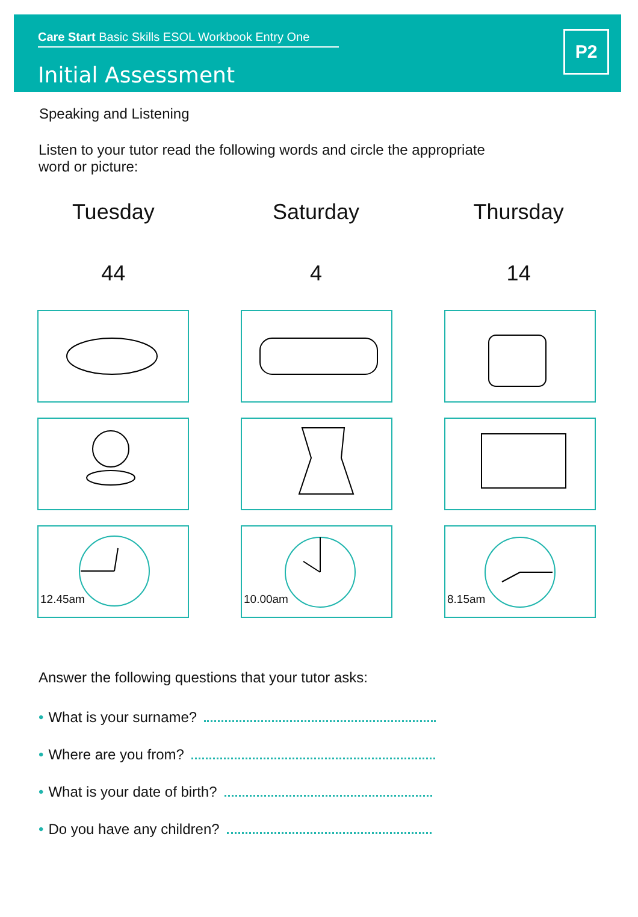Care Start Basic Skills ESOL Workbook Entry One
Initial Assessment
P2
Speaking and Listening
Listen to your tutor read the following words and circle the appropriate word or picture:
Tuesday Saturday Thursday
44 4 14
12.45am
10.00am
8.15am
Answer the following questions that your tutor asks:
• What is your surname?
• Where are you from?
• What is your date of birth?
• Do you have any children?